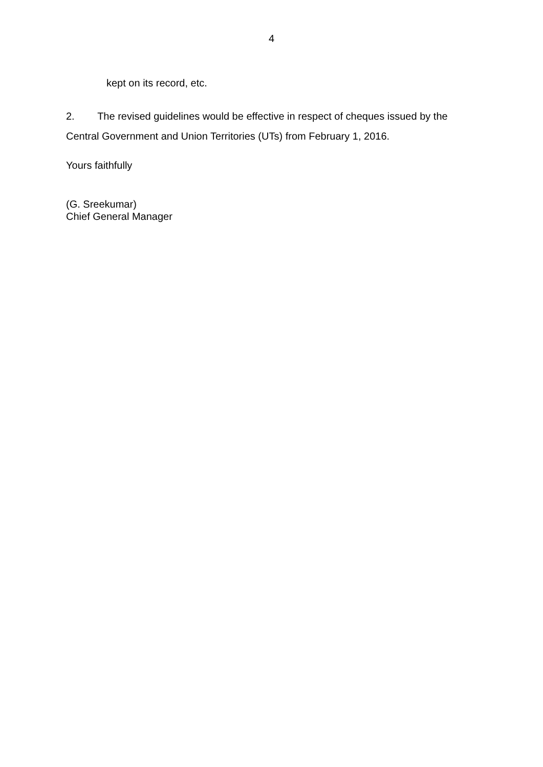4
kept on its record, etc.
2. The revised guidelines would be effective in respect of cheques issued by the Central Government and Union Territories (UTs) from February 1, 2016.
Yours faithfully
(G. Sreekumar)
Chief General Manager